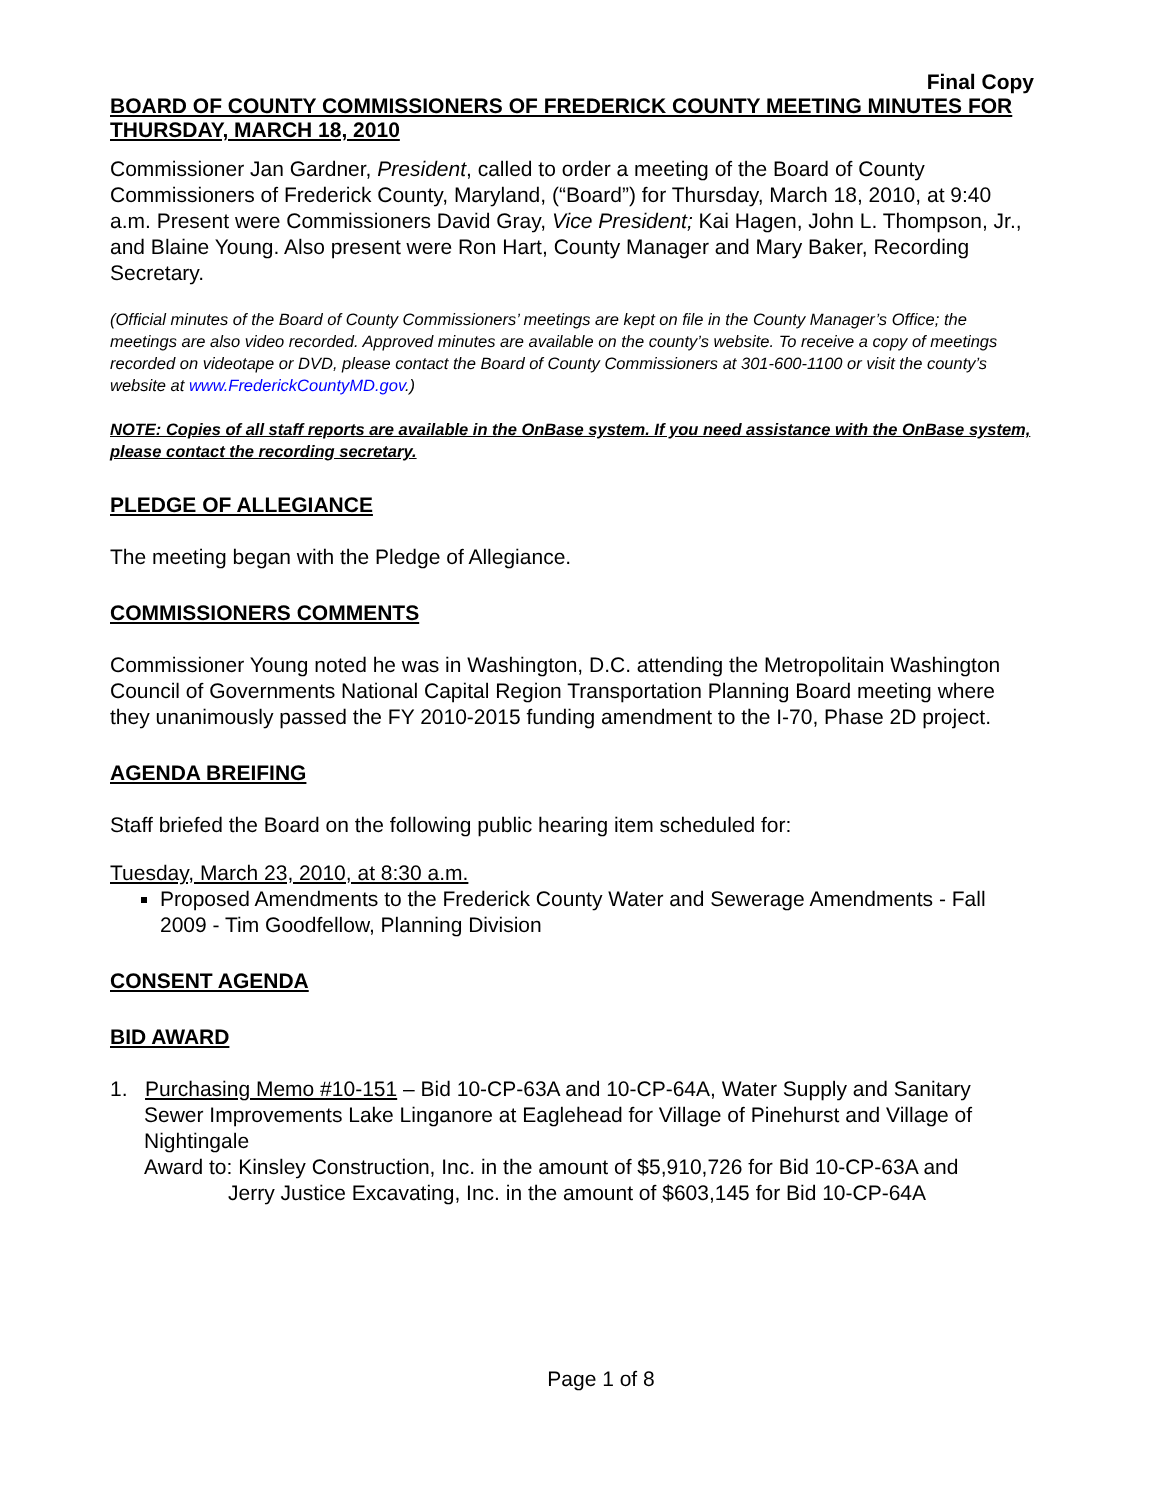Final Copy
BOARD OF COUNTY COMMISSIONERS OF FREDERICK COUNTY MEETING MINUTES FOR THURSDAY, MARCH 18, 2010
Commissioner Jan Gardner, President, called to order a meeting of the Board of County Commissioners of Frederick County, Maryland, (“Board”) for Thursday, March 18, 2010, at 9:40 a.m. Present were Commissioners David Gray, Vice President; Kai Hagen, John L. Thompson, Jr., and Blaine Young. Also present were Ron Hart, County Manager and Mary Baker, Recording Secretary.
(Official minutes of the Board of County Commissioners’ meetings are kept on file in the County Manager’s Office; the meetings are also video recorded. Approved minutes are available on the county’s website. To receive a copy of meetings recorded on videotape or DVD, please contact the Board of County Commissioners at 301-600-1100 or visit the county’s website at www.FrederickCountyMD.gov.)
NOTE: Copies of all staff reports are available in the OnBase system. If you need assistance with the OnBase system, please contact the recording secretary.
PLEDGE OF ALLEGIANCE
The meeting began with the Pledge of Allegiance.
COMMISSIONERS COMMENTS
Commissioner Young noted he was in Washington, D.C. attending the Metropolitain Washington Council of Governments National Capital Region Transportation Planning Board meeting where they unanimously passed the FY 2010-2015 funding amendment to the I-70, Phase 2D project.
AGENDA BREIFING
Staff briefed the Board on the following public hearing item scheduled for:
Tuesday, March 23, 2010, at 8:30 a.m.
Proposed Amendments to the Frederick County Water and Sewerage Amendments - Fall 2009 - Tim Goodfellow, Planning Division
CONSENT AGENDA
BID AWARD
1. Purchasing Memo #10-151 – Bid 10-CP-63A and 10-CP-64A, Water Supply and Sanitary Sewer Improvements Lake Linganore at Eaglehead for Village of Pinehurst and Village of Nightingale
Award to: Kinsley Construction, Inc. in the amount of $5,910,726 for Bid 10-CP-63A and
Jerry Justice Excavating, Inc. in the amount of $603,145 for Bid 10-CP-64A
Page 1 of 8